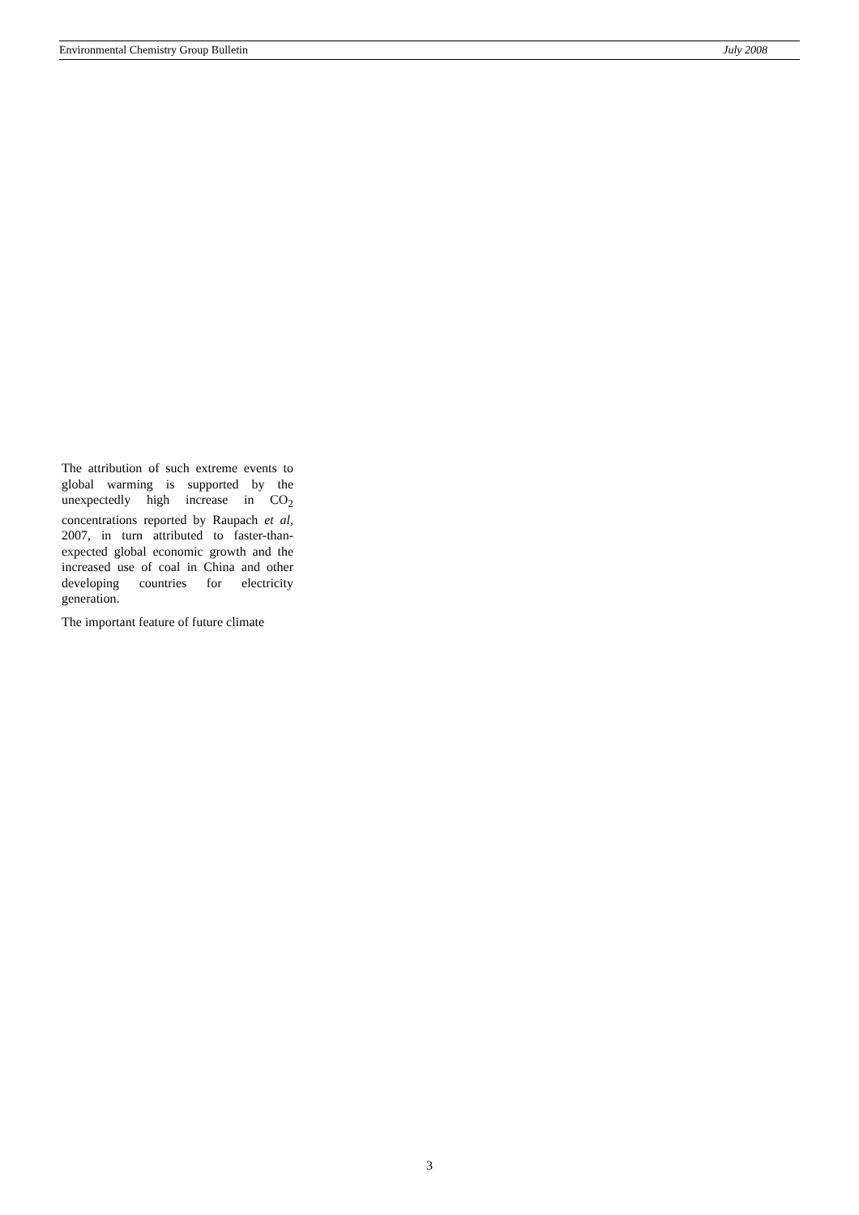Environmental Chemistry Group Bulletin July 2008
The attribution of such extreme events to global warming is supported by the unexpectedly high increase in CO<sub>2</sub> concentrations reported by Raupach et al, 2007, in turn attributed to faster-than-expected global economic growth and the increased use of coal in China and other developing countries for electricity generation.
The important feature of future climate
3